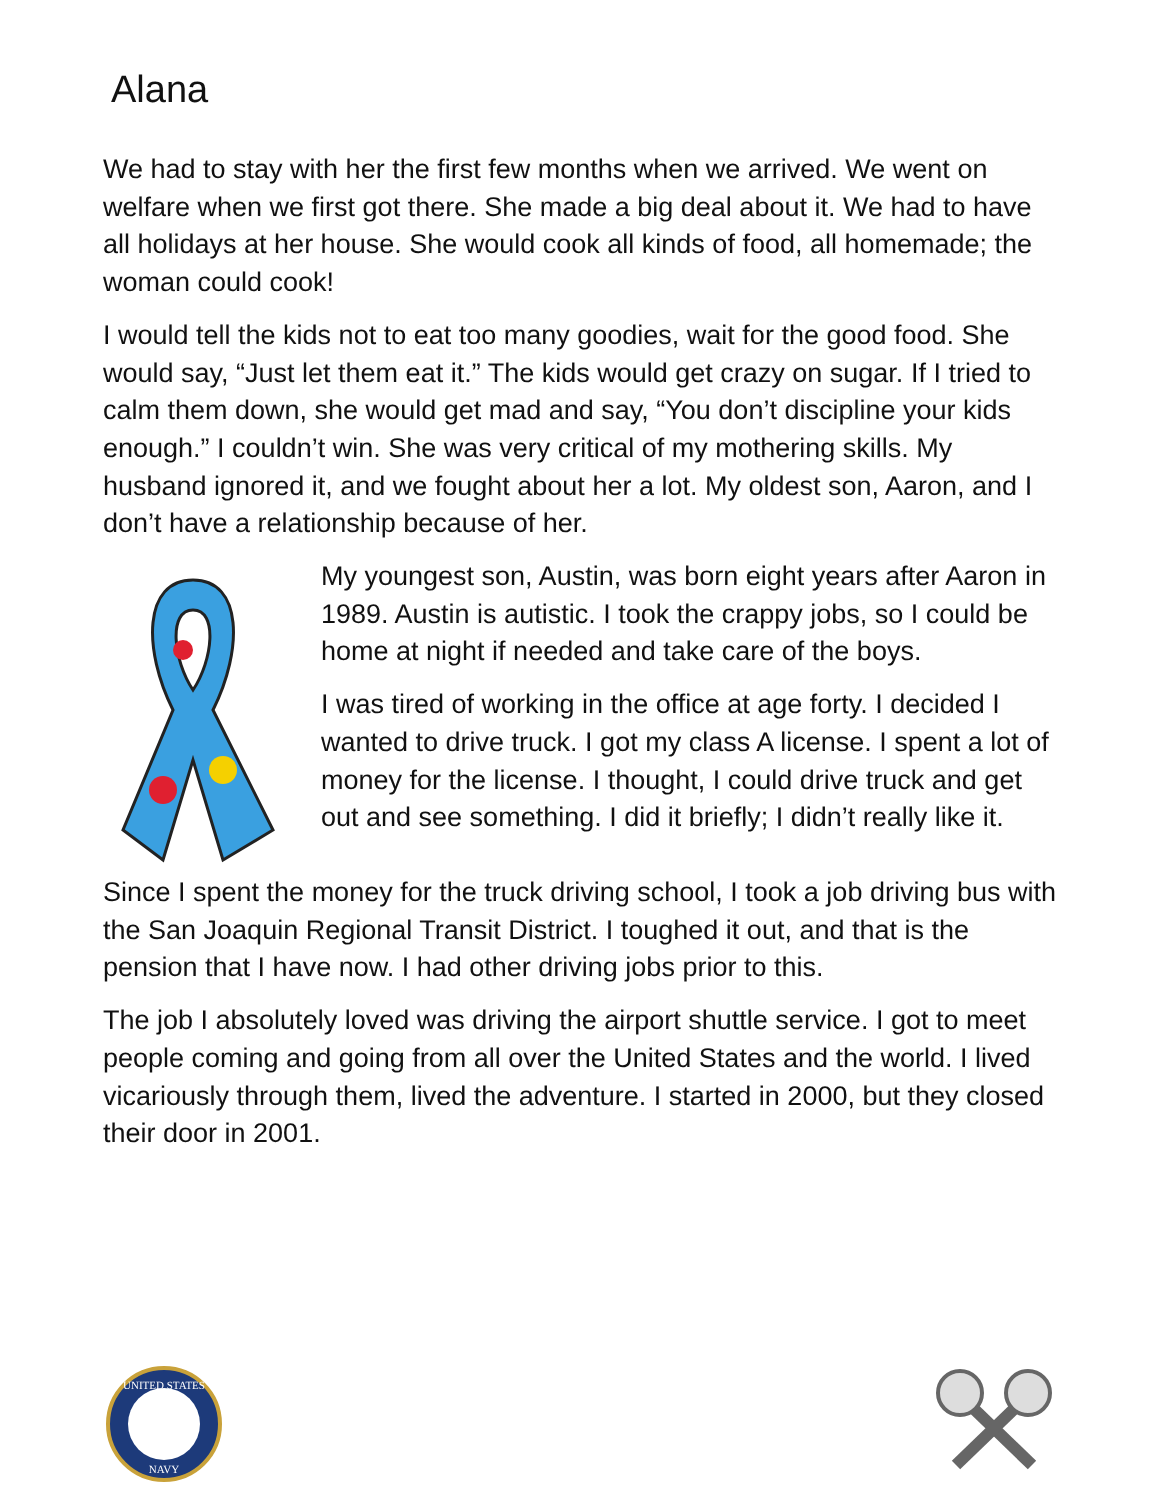Alana
We had to stay with her the first few months when we arrived. We went on welfare when we first got there. She made a big deal about it. We had to have all holidays at her house. She would cook all kinds of food, all homemade; the woman could cook!
I would tell the kids not to eat too many goodies, wait for the good food. She would say, “Just let them eat it.” The kids would get crazy on sugar. If I tried to calm them down, she would get mad and say, “You don’t discipline your kids enough.” I couldn’t win. She was very critical of my mothering skills. My husband ignored it, and we fought about her a lot. My oldest son, Aaron, and I don’t have a relationship because of her.
My youngest son, Austin, was born eight years after Aaron in 1989. Austin is autistic. I took the crappy jobs, so I could be home at night if needed and take care of the boys.
I was tired of working in the office at age forty. I decided I wanted to drive truck. I got my class A license. I spent a lot of money for the license. I thought, I could drive truck and get out and see something. I did it briefly; I didn’t really like it.
Since I spent the money for the truck driving school, I took a job driving bus with the San Joaquin Regional Transit District. I toughed it out, and that is the pension that I have now. I had other driving jobs prior to this.
The job I absolutely loved was driving the airport shuttle service. I got to meet people coming and going from all over the United States and the world. I lived vicariously through them, lived the adventure. I started in 2000, but they closed their door in 2001.
UNITED STATES
NAVY